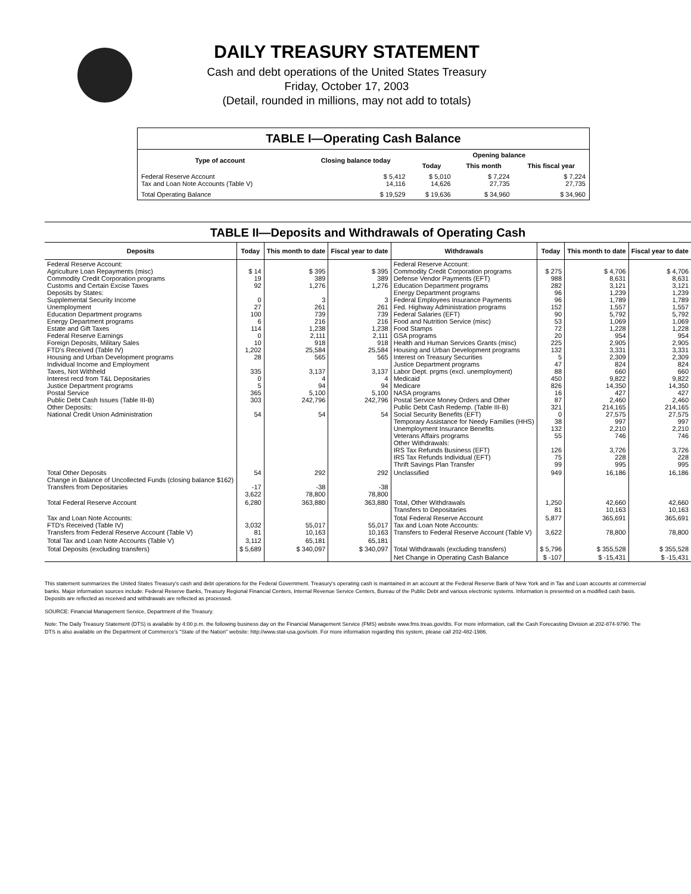DAILY TREASURY STATEMENT
Cash and debt operations of the United States Treasury
Friday, October 17, 2003
(Detail, rounded in millions, may not add to totals)
| TABLE I—Operating Cash Balance | | | | |
| Type of account | Closing balance today | Opening balance | | |
| | | Today | This month | This fiscal year |
| Federal Reserve Account Tax and Loan Note Accounts (Table V) | $ 5,412 14,116 | $ 5,010 14,626 | $ 7,224 27,735 | $ 7,224 27,735 |
| Total Operating Balance | $ 19,529 | $ 19,636 | $ 34,960 | $ 34,960 |
TABLE II—Deposits and Withdrawals of Operating Cash
| Deposits | Today | This month to date | Fiscal year to date | Withdrawals | Today | This month to date | Fiscal year to date |
| --- | --- | --- | --- | --- | --- | --- | --- |
| Federal Reserve Account: Agriculture Loan Repayments (misc) Commodity Credit Corporation programs Customs and Certain Excise Taxes Deposits by States: Supplemental Security Income Unemployment Education Department programs Energy Department programs Estate and Gift Taxes Federal Reserve Earnings Foreign Deposits, Military Sales FTD's Received (Table IV) Housing and Urban Development programs Individual Income and Employment Taxes, Not Withheld Interest recd from T&L Depositaries Justice Department programs Postal Service Public Debt Cash Issues (Table III-B) Other Deposits: National Credit Union Administration | $ 14 19 92 0 27 100 6 114 0 10 1,202 28 335 0 5 365 303 54 | $ 395 389 1,276 3 261 739 216 1,238 2,111 918 25,584 565 3,137 4 94 5,100 242,796 54 | $ 395 389 1,276 3 261 739 216 1,238 2,111 918 25,584 565 3,137 4 94 5,100 242,796 54 | Federal Reserve Account: Commodity Credit Corporation programs Defense Vendor Payments (EFT) Education Department programs Energy Department programs Federal Employees Insurance Payments Fed. Highway Administration programs Federal Salaries (EFT) Food and Nutrition Service (misc) Food Stamps GSA programs Health and Human Services Grants (misc) Housing and Urban Development programs Interest on Treasury Securities Justice Department programs Labor Dept. prgms (excl. unemployment) Medicaid Medicare NASA programs Postal Service Money Orders and Other Public Debt Cash Redemp. (Table III-B) Social Security Benefits (EFT) Temporary Assistance for Needy Families (HHS) Unemployment Insurance Benefits Veterans Affairs programs Other Withdrawals: IRS Tax Refunds Business (EFT) IRS Tax Refunds Individual (EFT) Thrift Savings Plan Transfer | $ 275 988 282 96 96 152 90 53 72 20 225 132 5 47 88 450 826 16 87 321 0 38 132 55 126 75 99 | $ 4,706 8,631 3,121 1,239 1,789 1,557 5,792 1,069 1,228 954 2,905 3,331 2,309 824 660 9,822 14,350 427 2,460 214,165 27,575 997 2,210 746 3,726 228 995 | $ 4,706 8,631 3,121 1,239 1,789 1,557 5,792 1,069 1,228 954 2,905 3,331 2,309 824 660 9,822 14,350 427 2,460 214,165 27,575 997 2,210 746 3,726 228 995 |
| Total Other Deposits Change in Balance of Uncollected Funds (closing balance $162) Transfers from Depositaries | 54 -17 3,622 | 292 -38 78,800 | 292 -38 78,800 | Unclassified | 949 | 16,186 | 16,186 |
| Total Federal Reserve Account | 6,280 | 363,880 | 363,880 | Total, Other Withdrawals Transfers to Depositaries | 1,250 81 | 42,660 10,163 | 42,660 10,163 |
| Tax and Loan Note Accounts: FTD's Received (Table IV) Transfers from Federal Reserve Account (Table V) | 3,032 81 | 55,017 10,163 | 55,017 10,163 | Total Federal Reserve Account Tax and Loan Note Accounts: Transfers to Federal Reserve Account (Table V) | 5,877 3,622 | 365,691 78,800 | 365,691 78,800 |
| Total Tax and Loan Note Accounts (Table V) | 3,112 | 65,181 | 65,181 | | | | |
| Total Deposits (excluding transfers) | $ 5,689 | $ 340,097 | $ 340,097 | Total Withdrawals (excluding transfers) | $ 5,796 | $ 355,528 | $ 355,528 |
| | | | | Net Change in Operating Cash Balance | $ -107 | $ -15,431 | $ -15,431 |
This statement summarizes the United States Treasury's cash and debt operations for the Federal Government. Treasury's operating cash is maintained in an account at the Federal Reserve Bank of New York and in Tax and Loan accounts at commercial banks. Major information sources include: Federal Reserve Banks, Treasury Regional Financial Centers, Internal Revenue Service Centers, Bureau of the Public Debt and various electronic systems. Information is presented on a modified cash basis. Deposits are reflected as received and withdrawals are reflected as processed.
SOURCE: Financial Management Service, Department of the Treasury.
Note: The Daily Treasury Statement (DTS) is available by 4:00 p.m. the following business day on the Financial Management Service (FMS) website www.fms.treas.gov/dts. For more information, call the Cash Forecasting Division at 202-874-9790. The DTS is also available on the Department of Commerce's "State of the Nation" website: http://www.stat-usa.gov/sotn. For more information regarding this system, please call 202-482-1986.